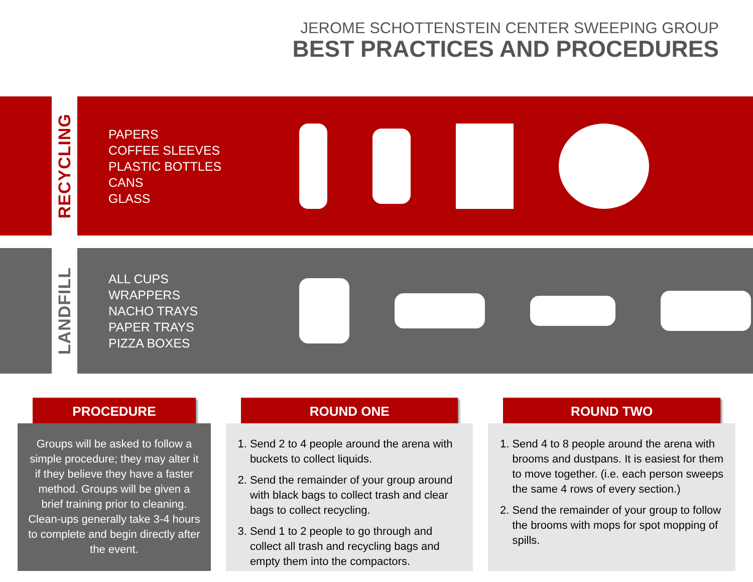JEROME SCHOTTENSTEIN CENTER SWEEPING GROUP
BEST PRACTICES AND PROCEDURES
RECYCLING
PAPERS
COFFEE SLEEVES
PLASTIC BOTTLES
CANS
GLASS
LANDFILL
ALL CUPS
WRAPPERS
NACHO TRAYS
PAPER TRAYS
PIZZA BOXES
PROCEDURE
Groups will be asked to follow a simple procedure; they may alter it if they believe they have a faster method. Groups will be given a brief training prior to cleaning. Clean-ups generally take 3-4 hours to complete and begin directly after the event.
ROUND ONE
1. Send 2 to 4 people around the arena with buckets to collect liquids.
2. Send the remainder of your group around with black bags to collect trash and clear bags to collect recycling.
3. Send 1 to 2 people to go through and collect all trash and recycling bags and empty them into the compactors.
ROUND TWO
1. Send 4 to 8 people around the arena with brooms and dustpans. It is easiest for them to move together. (i.e. each person sweeps the same 4 rows of every section.)
2. Send the remainder of your group to follow the brooms with mops for spot mopping of spills.